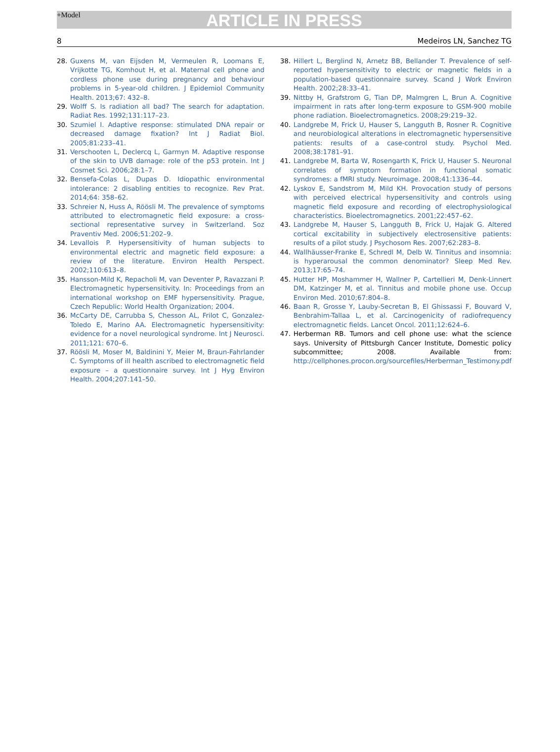+Model
ARTICLE IN PRESS
8 Medeiros LN, Sanchez TG
28. Guxens M, van Eijsden M, Vermeulen R, Loomans E, Vrijkotte TG, Komhout H, et al. Maternal cell phone and cordless phone use during pregnancy and behaviour problems in 5-year-old children. J Epidemiol Community Health. 2013;67: 432–8.
29. Wolff S. Is radiation all bad? The search for adaptation. Radiat Res. 1992;131:117–23.
30. Szumiel I. Adaptive response: stimulated DNA repair or decreased damage fixation? Int J Radiat Biol. 2005;81:233–41.
31. Verschooten L, Declercq L, Garmyn M. Adaptive response of the skin to UVB damage: role of the p53 protein. Int J Cosmet Sci. 2006;28:1–7.
32. Bensefa-Colas L, Dupas D. Idiopathic environmental intolerance: 2 disabling entities to recognize. Rev Prat. 2014;64: 358–62.
33. Schreier N, Huss A, Röösli M. The prevalence of symptoms attributed to electromagnetic field exposure: a cross-sectional representative survey in Switzerland. Soz Praventiv Med. 2006;51:202–9.
34. Levallois P. Hypersensitivity of human subjects to environmental electric and magnetic field exposure: a review of the literature. Environ Health Perspect. 2002;110:613–8.
35. Hansson-Mild K, Repacholi M, van Deventer P, Ravazzani P. Electromagnetic hypersensitivity. In: Proceedings from an international workshop on EMF hypersensitivity. Prague, Czech Republic: World Health Organization; 2004.
36. McCarty DE, Carrubba S, Chesson AL, Frilot C, Gonzalez-Toledo E, Marino AA. Electromagnetic hypersensitivity: evidence for a novel neurological syndrome. Int J Neurosci. 2011;121: 670–6.
37. Röösli M, Moser M, Baldinini Y, Meier M, Braun-Fahrlander C. Symptoms of ill health ascribed to electromagnetic field exposure – a questionnaire survey. Int J Hyg Environ Health. 2004;207:141–50.
38. Hillert L, Berglind N, Arnetz BB, Bellander T. Prevalence of self-reported hypersensitivity to electric or magnetic fields in a population-based questionnaire survey. Scand J Work Environ Health. 2002;28:33–41.
39. Nittby H, Grafstrom G, Tian DP, Malmgren L, Brun A. Cognitive impairment in rats after long-term exposure to GSM-900 mobile phone radiation. Bioelectromagnetics. 2008;29:219–32.
40. Landgrebe M, Frick U, Hauser S, Langguth B, Rosner R. Cognitive and neurobiological alterations in electromagnetic hypersensitive patients: results of a case-control study. Psychol Med. 2008;38:1781–91.
41. Landgrebe M, Barta W, Rosengarth K, Frick U, Hauser S. Neuronal correlates of symptom formation in functional somatic syndromes: a fMRI study. Neuroimage. 2008;41:1336–44.
42. Lyskov E, Sandstrom M, Mild KH. Provocation study of persons with perceived electrical hypersensitivity and controls using magnetic field exposure and recording of electrophysiological characteristics. Bioelectromagnetics. 2001;22:457–62.
43. Landgrebe M, Hauser S, Langguth B, Frick U, Hajak G. Altered cortical excitability in subjectively electrosensitive patients: results of a pilot study. J Psychosom Res. 2007;62:283–8.
44. Wallhäusser-Franke E, Schredl M, Delb W. Tinnitus and insomnia: is hyperarousal the common denominator? Sleep Med Rev. 2013;17:65–74.
45. Hutter HP, Moshammer H, Wallner P, Cartellieri M, Denk-Linnert DM, Katzinger M, et al. Tinnitus and mobile phone use. Occup Environ Med. 2010;67:804–8.
46. Baan R, Grosse Y, Lauby-Secretan B, El Ghissassi F, Bouvard V, Benbrahim-Tallaa L, et al. Carcinogenicity of radiofrequency electromagnetic fields. Lancet Oncol. 2011;12:624–6.
47. Herberman RB. Tumors and cell phone use: what the science says. University of Pittsburgh Cancer Institute, Domestic policy subcommittee; 2008. Available from: http://cellphones.procon.org/sourcefiles/Herberman_Testimony.pdf